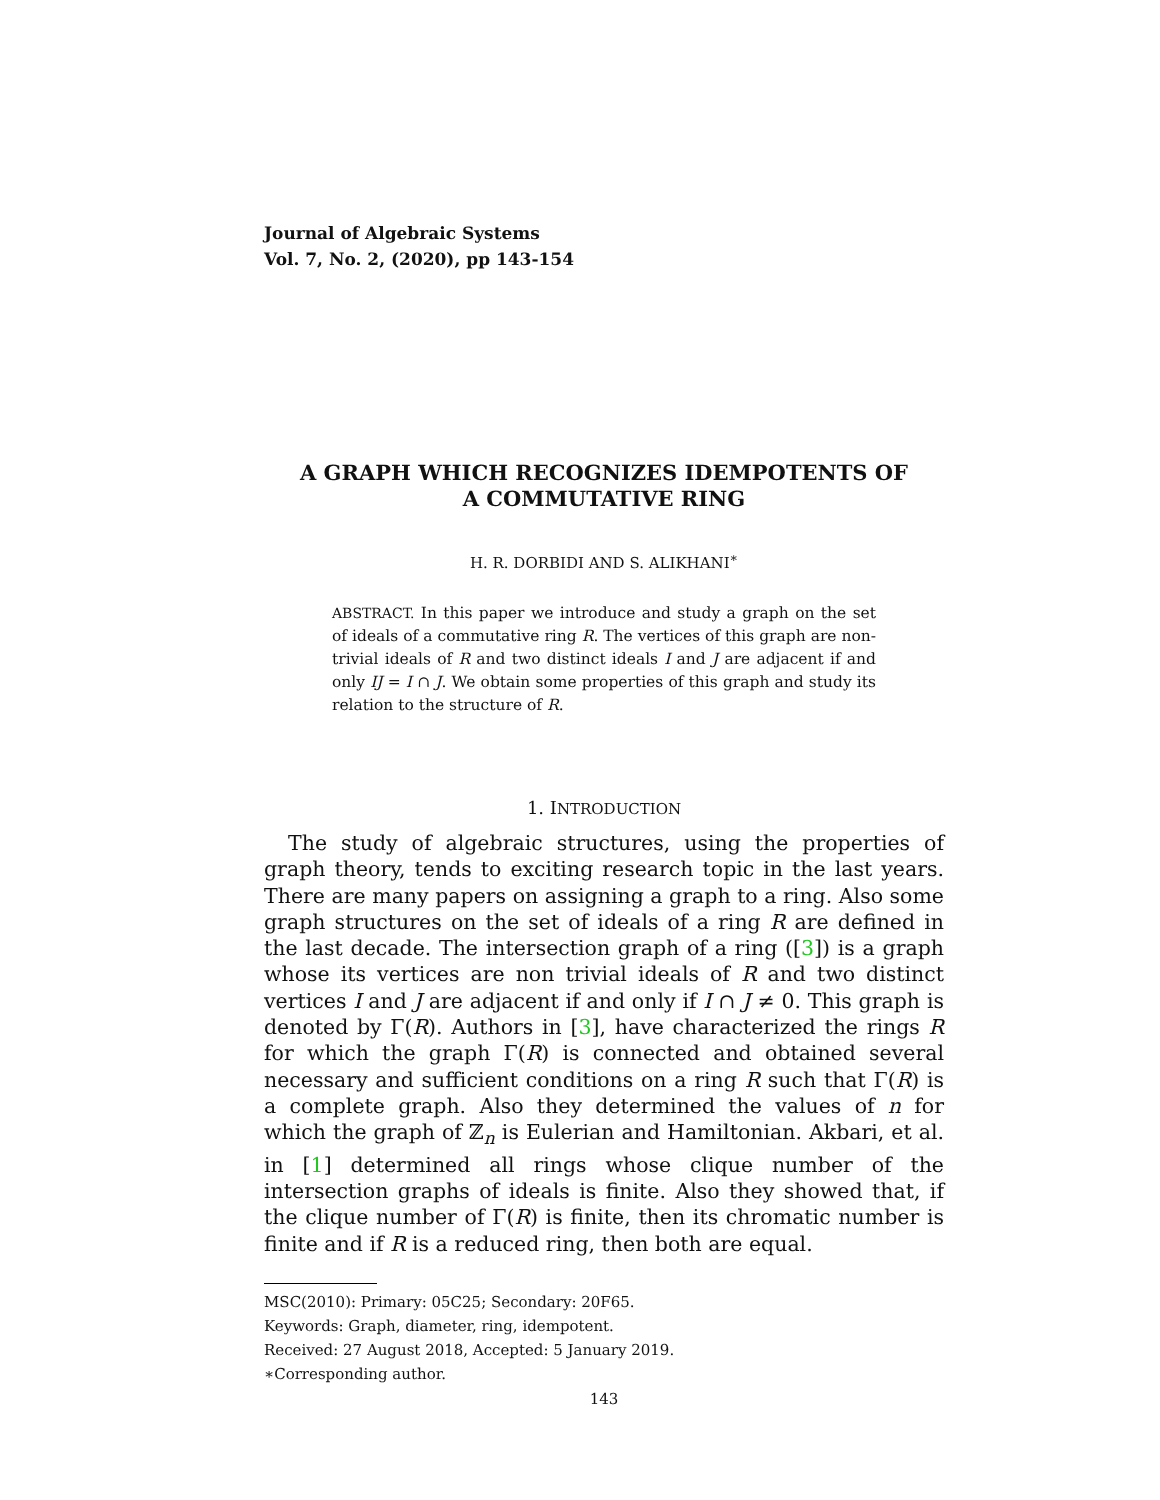Journal of Algebraic Systems
Vol. 7, No. 2, (2020), pp 143-154
A GRAPH WHICH RECOGNIZES IDEMPOTENTS OF
A COMMUTATIVE RING
H. R. DORBIDI AND S. ALIKHANI<sup>∗</sup>
ABSTRACT. In this paper we introduce and study a graph on the set of ideals of a commutative ring R. The vertices of this graph are non-trivial ideals of R and two distinct ideals I and J are adjacent if and only IJ = I ∩ J. We obtain some properties of this graph and study its relation to the structure of R.
1. INTRODUCTION
The study of algebraic structures, using the properties of graph theory, tends to exciting research topic in the last years. There are many papers on assigning a graph to a ring. Also some graph structures on the set of ideals of a ring R are defined in the last decade. The intersection graph of a ring ([3]) is a graph whose its vertices are non trivial ideals of R and two distinct vertices I and J are adjacent if and only if I ∩ J ≠ 0. This graph is denoted by Γ(R). Authors in [3], have characterized the rings R for which the graph Γ(R) is connected and obtained several necessary and sufficient conditions on a ring R such that Γ(R) is a complete graph. Also they determined the values of n for which the graph of ℤ<sub>n</sub> is Eulerian and Hamiltonian. Akbari, et al. in [1] determined all rings whose clique number of the intersection graphs of ideals is finite. Also they showed that, if the clique number of Γ(R) is finite, then its chromatic number is finite and if R is a reduced ring, then both are equal.
MSC(2010): Primary: 05C25; Secondary: 20F65.
Keywords: Graph, diameter, ring, idempotent.
Received: 27 August 2018, Accepted: 5 January 2019.
∗Corresponding author.
143